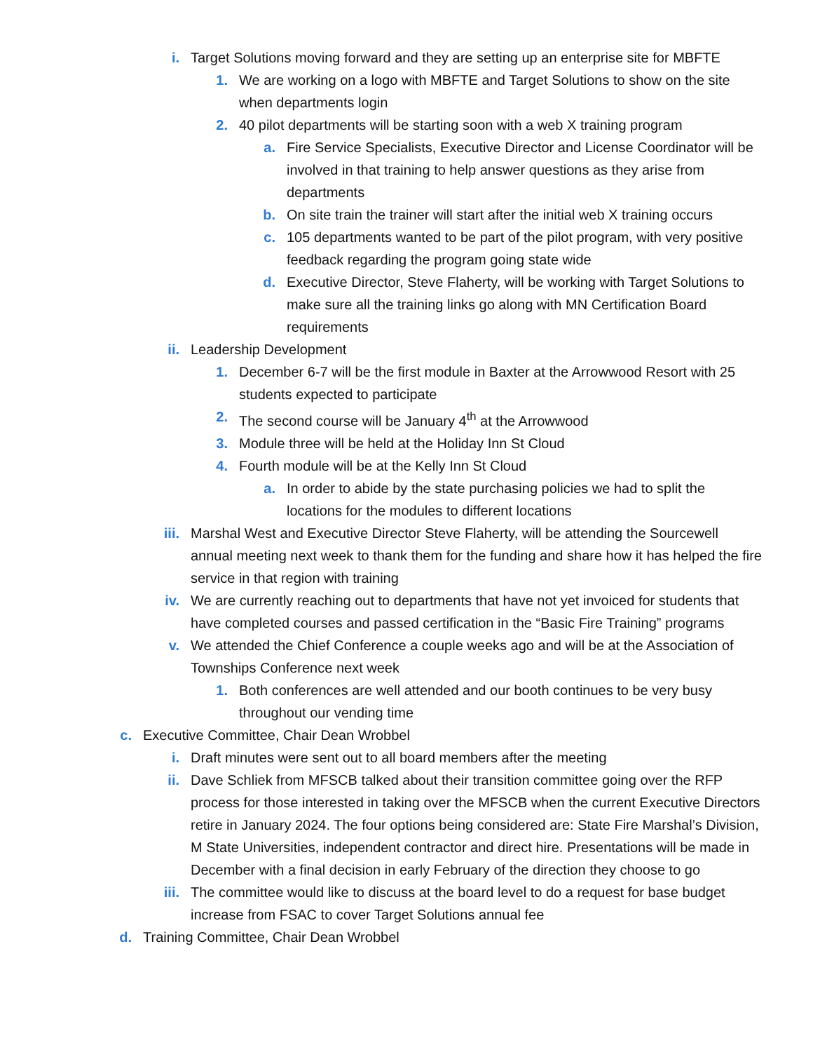i. Target Solutions moving forward and they are setting up an enterprise site for MBFTE
1. We are working on a logo with MBFTE and Target Solutions to show on the site when departments login
2. 40 pilot departments will be starting soon with a web X training program
a. Fire Service Specialists, Executive Director and License Coordinator will be involved in that training to help answer questions as they arise from departments
b. On site train the trainer will start after the initial web X training occurs
c. 105 departments wanted to be part of the pilot program, with very positive feedback regarding the program going state wide
d. Executive Director, Steve Flaherty, will be working with Target Solutions to make sure all the training links go along with MN Certification Board requirements
ii. Leadership Development
1. December 6-7 will be the first module in Baxter at the Arrowwood Resort with 25 students expected to participate
2. The second course will be January 4<sup>th</sup> at the Arrowwood
3. Module three will be held at the Holiday Inn St Cloud
4. Fourth module will be at the Kelly Inn St Cloud
a. In order to abide by the state purchasing policies we had to split the locations for the modules to different locations
iii. Marshal West and Executive Director Steve Flaherty, will be attending the Sourcewell annual meeting next week to thank them for the funding and share how it has helped the fire service in that region with training
iv. We are currently reaching out to departments that have not yet invoiced for students that have completed courses and passed certification in the “Basic Fire Training” programs
v. We attended the Chief Conference a couple weeks ago and will be at the Association of Townships Conference next week
1. Both conferences are well attended and our booth continues to be very busy throughout our vending time
c. Executive Committee, Chair Dean Wrobbel
i. Draft minutes were sent out to all board members after the meeting
ii. Dave Schliek from MFSCB talked about their transition committee going over the RFP process for those interested in taking over the MFSCB when the current Executive Directors retire in January 2024. The four options being considered are: State Fire Marshal’s Division, M State Universities, independent contractor and direct hire. Presentations will be made in December with a final decision in early February of the direction they choose to go
iii. The committee would like to discuss at the board level to do a request for base budget increase from FSAC to cover Target Solutions annual fee
d. Training Committee, Chair Dean Wrobbel